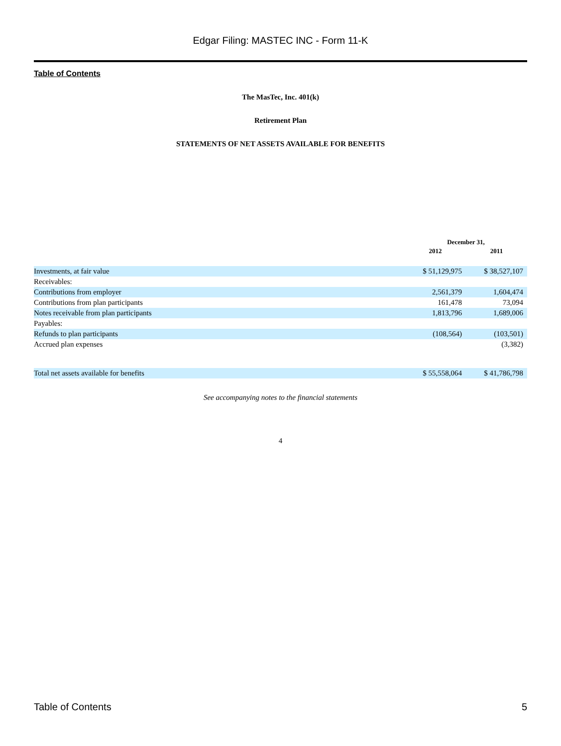Edgar Filing: MASTEC INC - Form 11-K
Table of Contents
The MasTec, Inc. 401(k)
Retirement Plan
STATEMENTS OF NET ASSETS AVAILABLE FOR BENEFITS
| | December 31, | |
| --- | --- | --- |
| | 2012 | 2011 |
| Investments, at fair value | $ 51,129,975 | $ 38,527,107 |
| Receivables: | | |
| Contributions from employer | 2,561,379 | 1,604,474 |
| Contributions from plan participants | 161,478 | 73,094 |
| Notes receivable from plan participants | 1,813,796 | 1,689,006 |
| Payables: | | |
| Refunds to plan participants | (108,564) | (103,501) |
| Accrued plan expenses | | (3,382) |
| Total net assets available for benefits | $ 55,558,064 | $ 41,786,798 |
See accompanying notes to the financial statements
4
Table of Contents 5